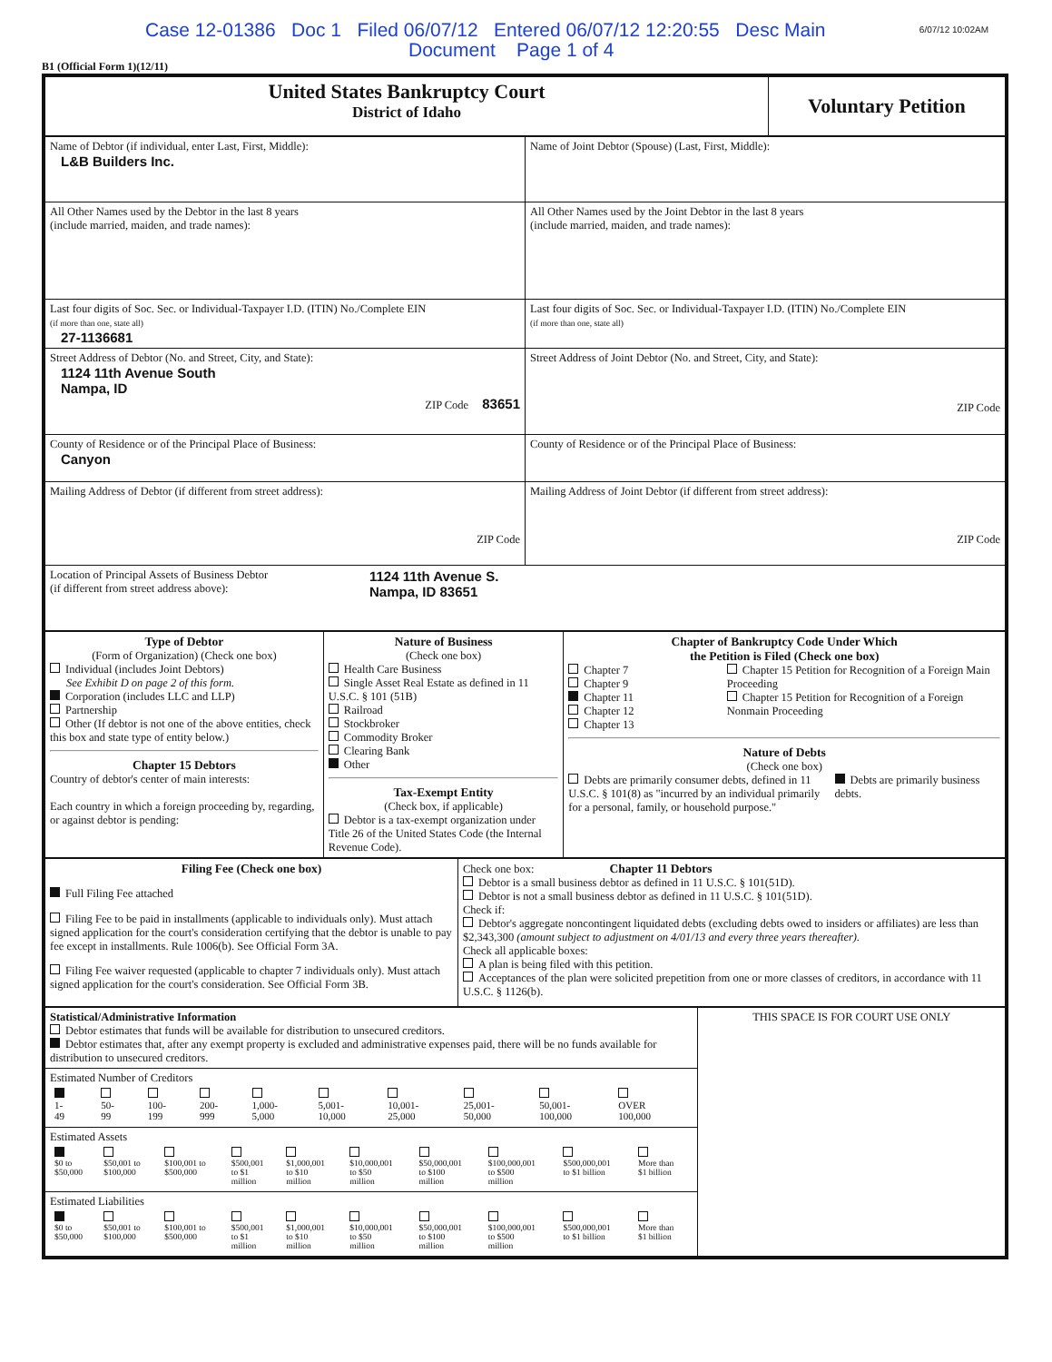6/07/12 10:02AM Case 12-01386 Doc 1 Filed 06/07/12 Entered 06/07/12 12:20:55 Desc Main
Document Page 1 of 4
B1 (Official Form 1)(12/11)
| United States Bankruptcy Court District of Idaho | Voluntary Petition |
| Name of Debtor (if individual, enter Last, First, Middle): L&B Builders Inc. | Name of Joint Debtor (Spouse) (Last, First, Middle): |
| All Other Names used by the Debtor in the last 8 years (include married, maiden, and trade names): | All Other Names used by the Joint Debtor in the last 8 years (include married, maiden, and trade names): |
| Last four digits of Soc. Sec. or Individual-Taxpayer I.D. (ITIN) No./Complete EIN (if more than one, state all) 27-1136681 | Last four digits of Soc. Sec. or Individual-Taxpayer I.D. (ITIN) No./Complete EIN (if more than one, state all) |
| Street Address of Debtor (No. and Street, City, and State): 1124 11th Avenue South Nampa, ID ZIP Code 83651 | Street Address of Joint Debtor (No. and Street, City, and State): ZIP Code |
| County of Residence or of the Principal Place of Business: Canyon | County of Residence or of the Principal Place of Business: |
| Mailing Address of Debtor (if different from street address): ZIP Code | Mailing Address of Joint Debtor (if different from street address): ZIP Code |
| Location of Principal Assets of Business Debtor (if different from street address above): 1124 11th Avenue S. Nampa, ID 83651 | |
| Type of Debtor (Form of Organization) (Check one box) Individual (includes Joint Debtors) See Exhibit D on page 2 of this form. Corporation (includes LLC and LLP) Partnership Other (If debtor is not one of the above entities, check this box and state type of entity below.) Chapter 15 Debtors Country of debtor's center of main interests: Each country in which a foreign proceeding by, regarding, or against debtor is pending: | Nature of Business (Check one box) Health Care Business Single Asset Real Estate as defined in 11 U.S.C. § 101 (51B) Railroad Stockbroker Commodity Broker Clearing Bank Other Tax-Exempt Entity (Check box, if applicable) Debtor is a tax-exempt organization under Title 26 of the United States Code (the Internal Revenue Code). | Chapter of Bankruptcy Code Under Which the Petition is Filed (Check one box) Chapter 7 Chapter 9 Chapter 11 Chapter 12 Chapter 13 Chapter 15 Petition for Recognition of a Foreign Main Proceeding Chapter 15 Petition for Recognition of a Foreign Nonmain Proceeding Nature of Debts (Check one box) Debts are primarily consumer debts, defined in 11 U.S.C. § 101(8) as "incurred by an individual primarily for a personal, family, or household purpose." Debts are primarily business debts. |
| Filing Fee (Check one box) Full Filing Fee attached Filing Fee to be paid in installments (applicable to individuals only). Must attach signed application for the court's consideration certifying that the debtor is unable to pay fee except in installments. Rule 1006(b). See Official Form 3A. Filing Fee waiver requested (applicable to chapter 7 individuals only). Must attach signed application for the court's consideration. See Official Form 3B. | Check one box: Chapter 11 Debtors Debtor is a small business debtor as defined in 11 U.S.C. § 101(51D). Debtor is not a small business debtor as defined in 11 U.S.C. § 101(51D). Check if: Debtor's aggregate noncontingent liquidated debts (excluding debts owed to insiders or affiliates) are less than $2,343,300 (amount subject to adjustment on 4/01/13 and every three years thereafter). Check all applicable boxes: A plan is being filed with this petition. Acceptances of the plan were solicited prepetition from one or more classes of creditors, in accordance with 11 U.S.C. § 1126(b). |
| Statistical/Administrative Information Debtor estimates that funds will be available for distribution to unsecured creditors. Debtor estimates that, after any exempt property is excluded and administrative expenses paid, there will be no funds available for distribution to unsecured creditors. | THIS SPACE IS FOR COURT USE ONLY |
| Estimated Number of Creditors / 1- 49 / 50- 99 / 100- 199 / 200- 999 / 1,000- 5,000 / 5,001- 10,000 / 10,001- 25,000 / 25,001- 50,000 / 50,001- 100,000 / OVER 100,000 / | |
| Estimated Assets / $0 to $50,000 / $50,001 to $100,000 / $100,001 to $500,000 / $500,001 to $1 million / $1,000,001 to $10 million / $10,000,001 to $50 million / $50,000,001 to $100 million / $100,000,001 to $500 million / $500,000,001 to $1 billion / More than $1 billion / | |
| Estimated Liabilities / $0 to $50,000 / $50,001 to $100,000 / $100,001 to $500,000 / $500,001 to $1 million / $1,000,001 to $10 million / $10,000,001 to $50 million / $50,000,001 to $100 million / $100,000,001 to $500 million / $500,000,001 to $1 billion / More than $1 billion / | |